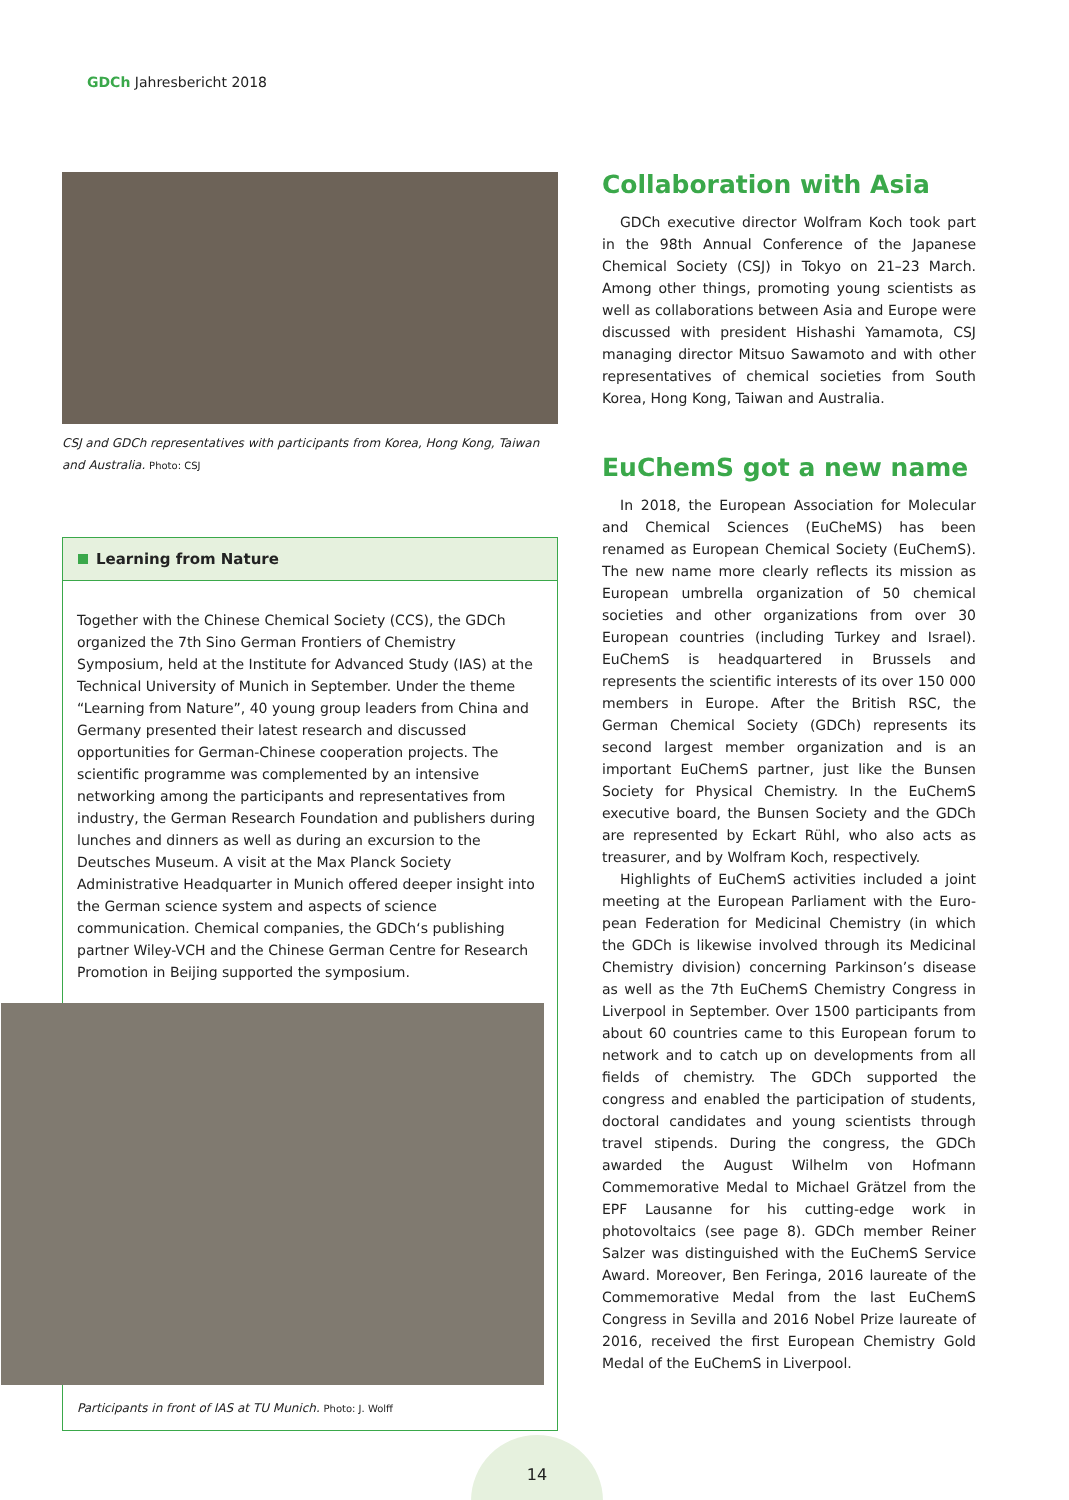GDCh Jahresbericht 2018
CSJ and GDCh representatives with participants from Korea, Hong Kong, Taiwan and Australia. Photo: CSJ
Learning from Nature
Together with the Chinese Chemical Society (CCS), the GDCh organized the 7th Sino German Frontiers of Chemistry Symposium, held at the Institute for Advanced Study (IAS) at the Technical University of Munich in September. Under the theme “Learning from Nature”, 40 young group leaders from China and Germany presented their latest research and discussed opportunities for German-Chinese coop­eration projects. The scientific programme was complemented by an intensive networking among the participants and representatives from industry, the German Research Foundation and publishers during lunches and dinners as well as during an excursion to the Deutsches Museum. A visit at the Max Planck Society Administrative Headquarter in Munich offered deeper insight into the German science system and aspects of science communication. Chemical companies, the GDCh‘s publishing partner Wiley-VCH and the Chinese German Centre for Research Promotion in Beijing supported the symposium.
Participants in front of IAS at TU Munich. Photo: J. Wolff
Collaboration with Asia
GDCh executive director Wolfram Koch took part in the 98th Annual Conference of the Japanese Chemical Society (CSJ) in Tokyo on 21–23 March. Among other things, promoting young scientists as well as collabor­ations between Asia and Europe were discussed with president Hishashi Yamamota, CSJ managing director Mitsuo Sawamoto and with other representatives of chemical societies from South Korea, Hong Kong, Taiwan and Australia.
EuChemS got a new name
In 2018, the European Association for Molecular and Chemical Sciences (EuCheMS) has been renamed as European Chemical Society (EuChemS). The new name more clearly reflects its mission as European umbrella organization of 50 chemical societies and other organ­izations from over 30 European countries (including Turkey and Israel). EuChemS is headquartered in Brus­sels and represents the scientific interests of its over 150 000 members in Europe. After the British RSC, the German Chemical Society (GDCh) represents its second largest member organization and is an important EuChemS partner, just like the Bunsen Society for Physical Chemistry. In the EuChemS executive board, the Bunsen Society and the GDCh are represented by Eckart Rühl, who also acts as treasurer, and by Wolfram Koch, respectively.
Highlights of EuChemS activities included a joint meeting at the European Parliament with the Euro­pean Federation for Medicinal Chemistry (in which the GDCh is likewise involved through its Medicinal Chem­istry division) concerning Parkinson’s disease as well as the 7th EuChemS Chemistry Congress in Liverpool in September. Over 1500 participants from about 60 countries came to this European forum to network and to catch up on developments from all fields of chemistry. The GDCh supported the congress and en­abled the participation of students, doctoral candi­dates and young scientists through travel stipends. During the congress, the GDCh awarded the August Wilhelm von Hofmann Commemorative Medal to Michael Grätzel from the EPF Lausanne for his cutting-edge work in photovoltaics (see page 8). GDCh member Reiner Salzer was distinguished with the EuChemS Service Award. Moreover, Ben Feringa, 2016 laureate of the Commemorative Medal from the last EuChemS Congress in Sevilla and 2016 Nobel Prize laureate of 2016, received the first European Chemis­try Gold Medal of the EuChemS in Liverpool.
14